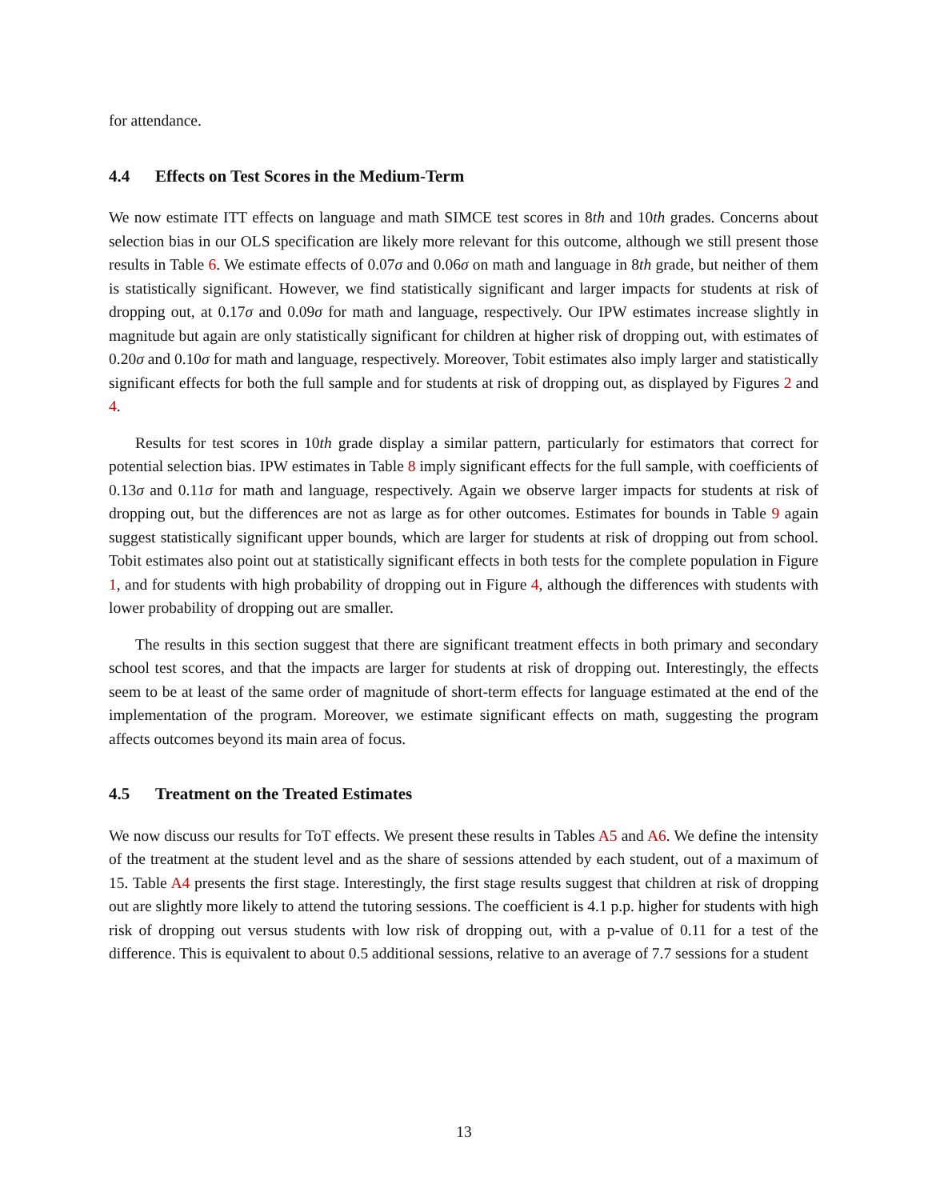for attendance.
4.4 Effects on Test Scores in the Medium-Term
We now estimate ITT effects on language and math SIMCE test scores in 8th and 10th grades. Concerns about selection bias in our OLS specification are likely more relevant for this outcome, although we still present those results in Table 6. We estimate effects of 0.07σ and 0.06σ on math and language in 8th grade, but neither of them is statistically significant. However, we find statistically significant and larger impacts for students at risk of dropping out, at 0.17σ and 0.09σ for math and language, respectively. Our IPW estimates increase slightly in magnitude but again are only statistically significant for children at higher risk of dropping out, with estimates of 0.20σ and 0.10σ for math and language, respectively. Moreover, Tobit estimates also imply larger and statistically significant effects for both the full sample and for students at risk of dropping out, as displayed by Figures 2 and 4.
Results for test scores in 10th grade display a similar pattern, particularly for estimators that correct for potential selection bias. IPW estimates in Table 8 imply significant effects for the full sample, with coefficients of 0.13σ and 0.11σ for math and language, respectively. Again we observe larger impacts for students at risk of dropping out, but the differences are not as large as for other outcomes. Estimates for bounds in Table 9 again suggest statistically significant upper bounds, which are larger for students at risk of dropping out from school. Tobit estimates also point out at statistically significant effects in both tests for the complete population in Figure 1, and for students with high probability of dropping out in Figure 4, although the differences with students with lower probability of dropping out are smaller.
The results in this section suggest that there are significant treatment effects in both primary and secondary school test scores, and that the impacts are larger for students at risk of dropping out. Interestingly, the effects seem to be at least of the same order of magnitude of short-term effects for language estimated at the end of the implementation of the program. Moreover, we estimate significant effects on math, suggesting the program affects outcomes beyond its main area of focus.
4.5 Treatment on the Treated Estimates
We now discuss our results for ToT effects. We present these results in Tables A5 and A6. We define the intensity of the treatment at the student level and as the share of sessions attended by each student, out of a maximum of 15. Table A4 presents the first stage. Interestingly, the first stage results suggest that children at risk of dropping out are slightly more likely to attend the tutoring sessions. The coefficient is 4.1 p.p. higher for students with high risk of dropping out versus students with low risk of dropping out, with a p-value of 0.11 for a test of the difference. This is equivalent to about 0.5 additional sessions, relative to an average of 7.7 sessions for a student
13